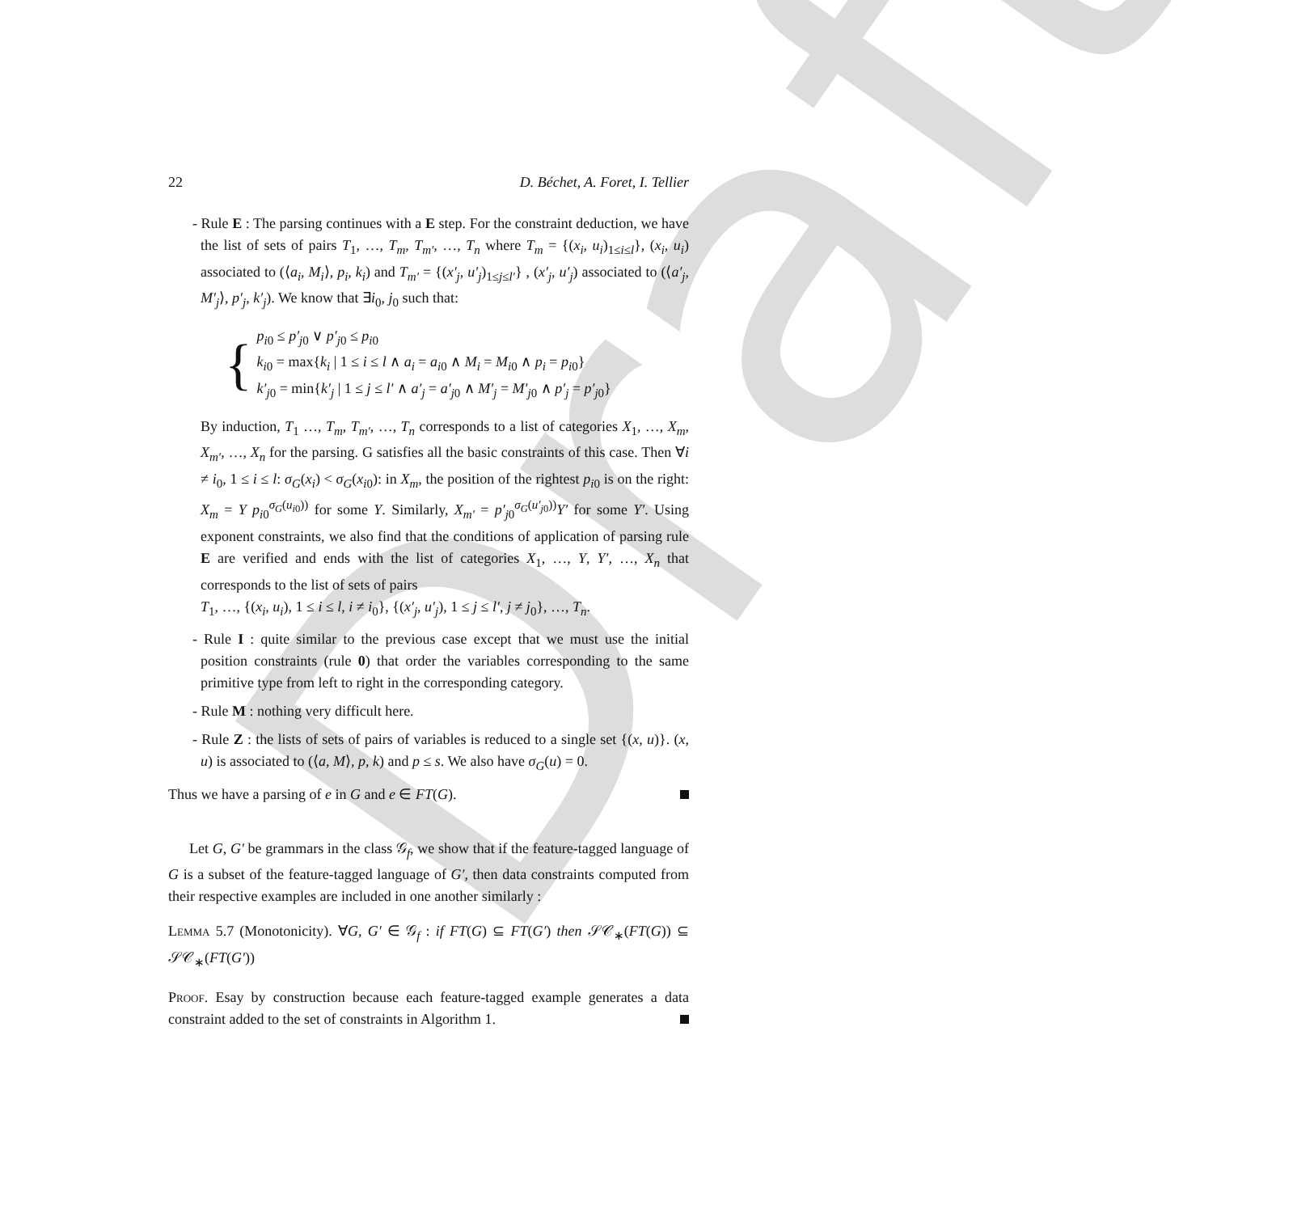Draft
22 D. Béchet, A. Foret, I. Tellier
- Rule E : The parsing continues with a E step. For the constraint deduction, we have the list of sets of pairs T<sub>1</sub>, …, T<sub>m</sub>, T<sub>m′</sub>, …, T<sub>n</sub> where T<sub>m</sub> = {(x<sub>i</sub>, u<sub>i</sub>)<sub>1≤i≤l</sub>}, (x<sub>i</sub>, u<sub>i</sub>) associated to (⟨a<sub>i</sub>, M<sub>i</sub>⟩, p<sub>i</sub>, k<sub>i</sub>) and T<sub>m′</sub> = {(x′<sub>j</sub>, u′<sub>j</sub>)<sub>1≤j≤l′</sub>} , (x′<sub>j</sub>, u′<sub>j</sub>) associated to (⟨a′<sub>j</sub>, M′<sub>j</sub>⟩, p′<sub>j</sub>, k′<sub>j</sub>). We know that ∃i<sub>0</sub>, j<sub>0</sub> such that:
{
p<sub>i0</sub> ≤ p′<sub>j0</sub> ∨ p′<sub>j0</sub> ≤ p<sub>i0</sub>
k<sub>i0</sub> = max{k<sub>i</sub> | 1 ≤ i ≤ l ∧ a<sub>i</sub> = a<sub>i0</sub> ∧ M<sub>i</sub> = M<sub>i0</sub> ∧ p<sub>i</sub> = p<sub>i0</sub>}
k′<sub>j0</sub> = min{k′<sub>j</sub> | 1 ≤ j ≤ l′ ∧ a′<sub>j</sub> = a′<sub>j0</sub> ∧ M′<sub>j</sub> = M′<sub>j0</sub> ∧ p′<sub>j</sub> = p′<sub>j0</sub>}
By induction, T<sub>1</sub> …, T<sub>m</sub>, T<sub>m′</sub>, …, T<sub>n</sub> corresponds to a list of categories X<sub>1</sub>, …, X<sub>m</sub>, X<sub>m′</sub>, …, X<sub>n</sub> for the parsing. G satisfies all the basic constraints of this case. Then ∀i ≠ i<sub>0</sub>, 1 ≤ i ≤ l: σ<sub>G</sub>(x<sub>i</sub>) < σ<sub>G</sub>(x<sub>i0</sub>): in X<sub>m</sub>, the position of the rightest p<sub>i0</sub> is on the right: X<sub>m</sub> = Y p<sub>i0</sub><sup>σ<sub>G</sub>(u<sub>i0</sub>))</sup> for some Y. Similarly, X<sub>m′</sub> = p′<sub>j0</sub><sup>σ<sub>G</sub>(u′<sub>j0</sub>))</sup>Y′ for some Y′. Using exponent constraints, we also find that the conditions of application of parsing rule E are verified and ends with the list of categories X<sub>1</sub>, …, Y, Y′, …, X<sub>n</sub> that corresponds to the list of sets of pairs
T<sub>1</sub>, …, {(x<sub>i</sub>, u<sub>i</sub>), 1 ≤ i ≤ l, i ≠ i<sub>0</sub>}, {(x′<sub>j</sub>, u′<sub>j</sub>), 1 ≤ j ≤ l′, j ≠ j<sub>0</sub>}, …, T<sub>n</sub>.
- Rule I : quite similar to the previous case except that we must use the initial position constraints (rule 0) that order the variables corresponding to the same primitive type from left to right in the corresponding category.
- Rule M : nothing very difficult here.
- Rule Z : the lists of sets of pairs of variables is reduced to a single set {(x, u)}. (x, u) is associated to (⟨a, M⟩, p, k) and p ≤ s. We also have σ<sub>G</sub>(u) = 0.
Thus we have a parsing of e in G and e ∈ FT(G).
Let G, G′ be grammars in the class 𝒢<sub>f</sub>, we show that if the feature-tagged language of G is a subset of the feature-tagged language of G′, then data constraints computed from their respective examples are included in one another similarly :
Lemma 5.7 (Monotonicity). ∀G, G′ ∈ 𝒢<sub>f</sub> : if FT(G) ⊆ FT(G′) then 𝒮𝒞<sub>∗</sub>(FT(G)) ⊆ 𝒮𝒞<sub>∗</sub>(FT(G′))
Proof. Esay by construction because each feature-tagged example generates a data constraint added to the set of constraints in Algorithm 1.